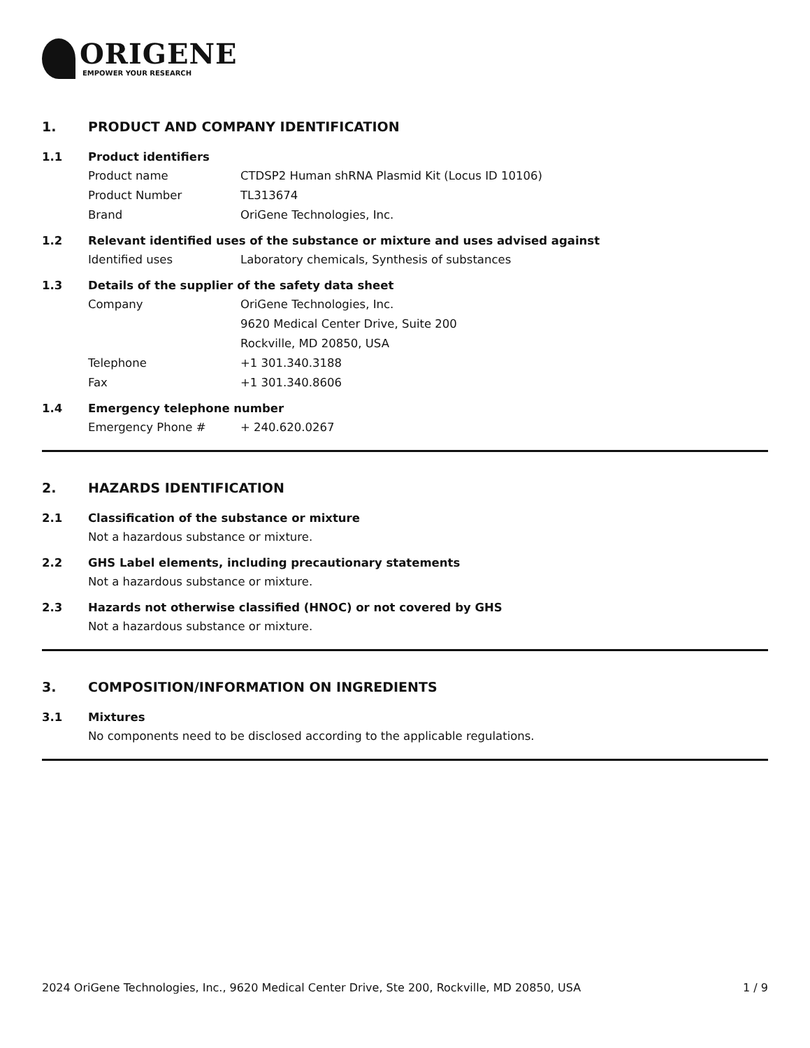ORIGENE
EMPOWER YOUR RESEARCH
1. PRODUCT AND COMPANY IDENTIFICATION
1.1 Product identifiers
Product name CTDSP2 Human shRNA Plasmid Kit (Locus ID 10106)
Product Number TL313674
Brand OriGene Technologies, Inc.
1.2 Relevant identified uses of the substance or mixture and uses advised against
Identified uses Laboratory chemicals, Synthesis of substances
1.3 Details of the supplier of the safety data sheet
Company OriGene Technologies, Inc.
9620 Medical Center Drive, Suite 200
Rockville, MD 20850, USA
Telephone +1 301.340.3188
Fax +1 301.340.8606
1.4 Emergency telephone number
Emergency Phone # + 240.620.0267
2. HAZARDS IDENTIFICATION
2.1 Classification of the substance or mixture
Not a hazardous substance or mixture.
2.2 GHS Label elements, including precautionary statements
Not a hazardous substance or mixture.
2.3 Hazards not otherwise classified (HNOC) or not covered by GHS
Not a hazardous substance or mixture.
3. COMPOSITION/INFORMATION ON INGREDIENTS
3.1 Mixtures
No components need to be disclosed according to the applicable regulations.
2024 OriGene Technologies, Inc., 9620 Medical Center Drive, Ste 200, Rockville, MD 20850, USA 1 / 9